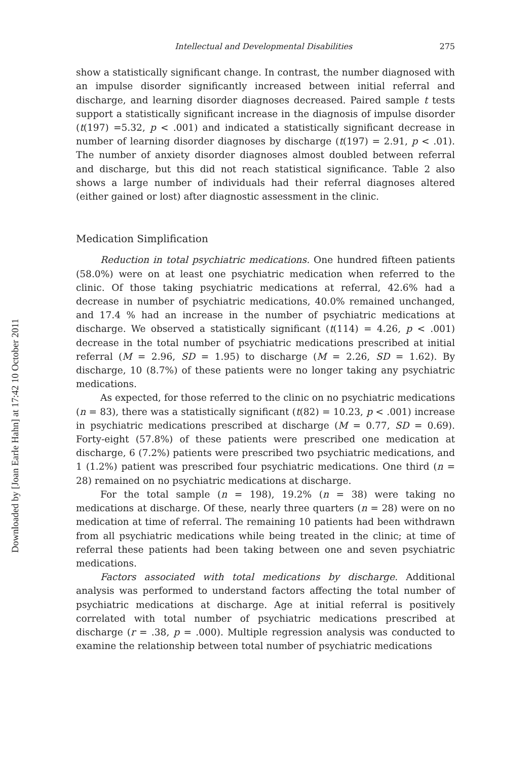Downloaded by [Joan Earle Hahn] at 17:42 10 October 2011
Intellectual and Developmental Disabilities 275
show a statistically significant change. In contrast, the number diagnosed with an impulse disorder significantly increased between initial referral and discharge, and learning disorder diagnoses decreased. Paired sample t tests support a statistically significant increase in the diagnosis of impulse disorder (t(197) =5.32, p < .001) and indicated a statistically significant decrease in number of learning disorder diagnoses by discharge (t(197) = 2.91, p < .01). The number of anxiety disorder diagnoses almost doubled between referral and discharge, but this did not reach statistical significance. Table 2 also shows a large number of individuals had their referral diagnoses altered (either gained or lost) after diagnostic assessment in the clinic.
Medication Simplification
Reduction in total psychiatric medications. One hundred fifteen patients (58.0%) were on at least one psychiatric medication when referred to the clinic. Of those taking psychiatric medications at referral, 42.6% had a decrease in number of psychiatric medications, 40.0% remained unchanged, and 17.4 % had an increase in the number of psychiatric medications at discharge. We observed a statistically significant (t(114) = 4.26, p < .001) decrease in the total number of psychiatric medications prescribed at initial referral (M = 2.96, SD = 1.95) to discharge (M = 2.26, SD = 1.62). By discharge, 10 (8.7%) of these patients were no longer taking any psychiatric medications.
As expected, for those referred to the clinic on no psychiatric medications (n = 83), there was a statistically significant (t(82) = 10.23, p < .001) increase in psychiatric medications prescribed at discharge (M = 0.77, SD = 0.69). Forty-eight (57.8%) of these patients were prescribed one medication at discharge, 6 (7.2%) patients were prescribed two psychiatric medications, and 1 (1.2%) patient was prescribed four psychiatric medications. One third (n = 28) remained on no psychiatric medications at discharge.
For the total sample (n = 198), 19.2% (n = 38) were taking no medications at discharge. Of these, nearly three quarters (n = 28) were on no medication at time of referral. The remaining 10 patients had been withdrawn from all psychiatric medications while being treated in the clinic; at time of referral these patients had been taking between one and seven psychiatric medications.
Factors associated with total medications by discharge. Additional analysis was performed to understand factors affecting the total number of psychiatric medications at discharge. Age at initial referral is positively correlated with total number of psychiatric medications prescribed at discharge (r = .38, p = .000). Multiple regression analysis was conducted to examine the relationship between total number of psychiatric medications